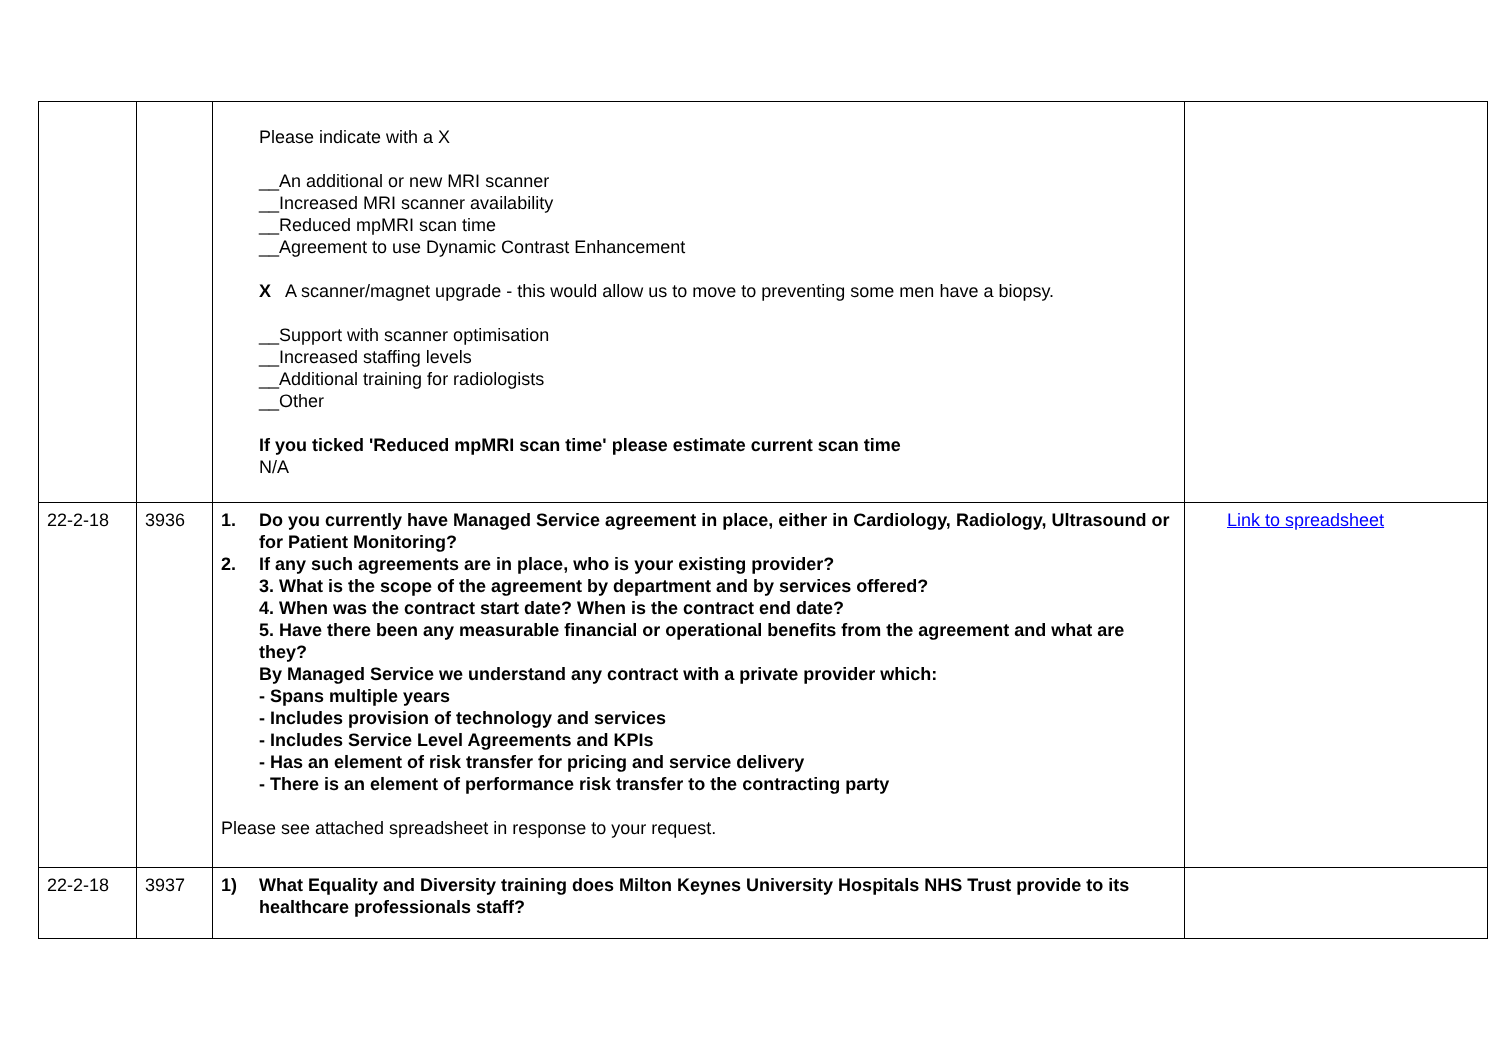| | | Please indicate with a X __An additional or new MRI scanner __Increased MRI scanner availability __Reduced mpMRI scan time __Agreement to use Dynamic Contrast Enhancement X A scanner/magnet upgrade - this would allow us to move to preventing some men have a biopsy. __Support with scanner optimisation __Increased staffing levels __Additional training for radiologists __Other If you ticked 'Reduced mpMRI scan time' please estimate current scan time N/A | |
| 22-2-18 | 3936 | 1. Do you currently have Managed Service agreement in place, either in Cardiology, Radiology, Ultrasound or for Patient Monitoring? 2. If any such agreements are in place, who is your existing provider? 3. What is the scope of the agreement by department and by services offered? 4. When was the contract start date? When is the contract end date? 5. Have there been any measurable financial or operational benefits from the agreement and what are they? By Managed Service we understand any contract with a private provider which: - Spans multiple years - Includes provision of technology and services - Includes Service Level Agreements and KPIs - Has an element of risk transfer for pricing and service delivery - There is an element of performance risk transfer to the contracting party Please see attached spreadsheet in response to your request. | Link to spreadsheet |
| 22-2-18 | 3937 | 1) What Equality and Diversity training does Milton Keynes University Hospitals NHS Trust provide to its healthcare professionals staff? | |